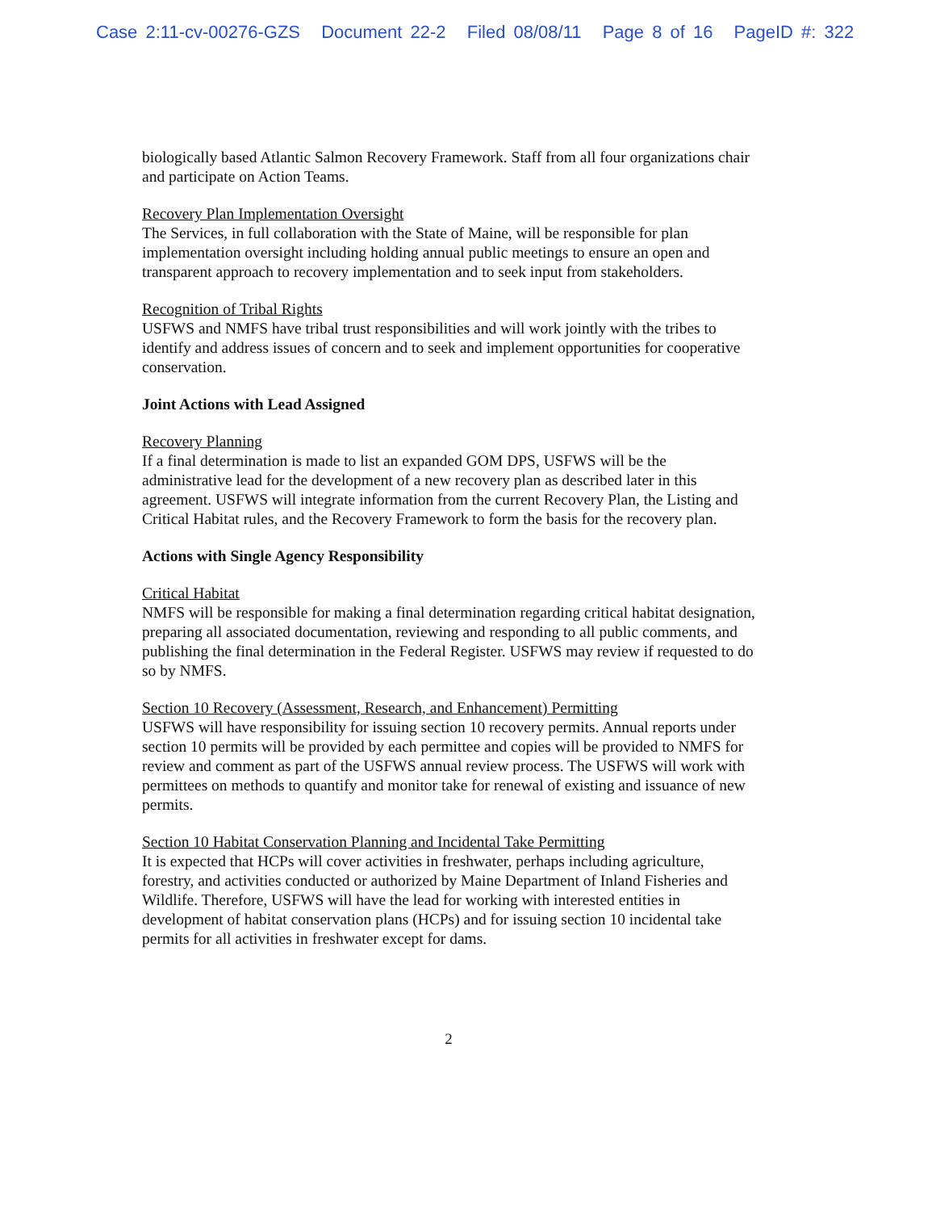Case 2:11-cv-00276-GZS Document 22-2 Filed 08/08/11 Page 8 of 16 PageID #: 322
biologically based Atlantic Salmon Recovery Framework. Staff from all four organizations chair and participate on Action Teams.
Recovery Plan Implementation Oversight
The Services, in full collaboration with the State of Maine, will be responsible for plan implementation oversight including holding annual public meetings to ensure an open and transparent approach to recovery implementation and to seek input from stakeholders.
Recognition of Tribal Rights
USFWS and NMFS have tribal trust responsibilities and will work jointly with the tribes to identify and address issues of concern and to seek and implement opportunities for cooperative conservation.
Joint Actions with Lead Assigned
Recovery Planning
If a final determination is made to list an expanded GOM DPS, USFWS will be the administrative lead for the development of a new recovery plan as described later in this agreement. USFWS will integrate information from the current Recovery Plan, the Listing and Critical Habitat rules, and the Recovery Framework to form the basis for the recovery plan.
Actions with Single Agency Responsibility
Critical Habitat
NMFS will be responsible for making a final determination regarding critical habitat designation, preparing all associated documentation, reviewing and responding to all public comments, and publishing the final determination in the Federal Register. USFWS may review if requested to do so by NMFS.
Section 10 Recovery (Assessment, Research, and Enhancement) Permitting
USFWS will have responsibility for issuing section 10 recovery permits. Annual reports under section 10 permits will be provided by each permittee and copies will be provided to NMFS for review and comment as part of the USFWS annual review process. The USFWS will work with permittees on methods to quantify and monitor take for renewal of existing and issuance of new permits.
Section 10 Habitat Conservation Planning and Incidental Take Permitting
It is expected that HCPs will cover activities in freshwater, perhaps including agriculture, forestry, and activities conducted or authorized by Maine Department of Inland Fisheries and Wildlife. Therefore, USFWS will have the lead for working with interested entities in development of habitat conservation plans (HCPs) and for issuing section 10 incidental take permits for all activities in freshwater except for dams.
2